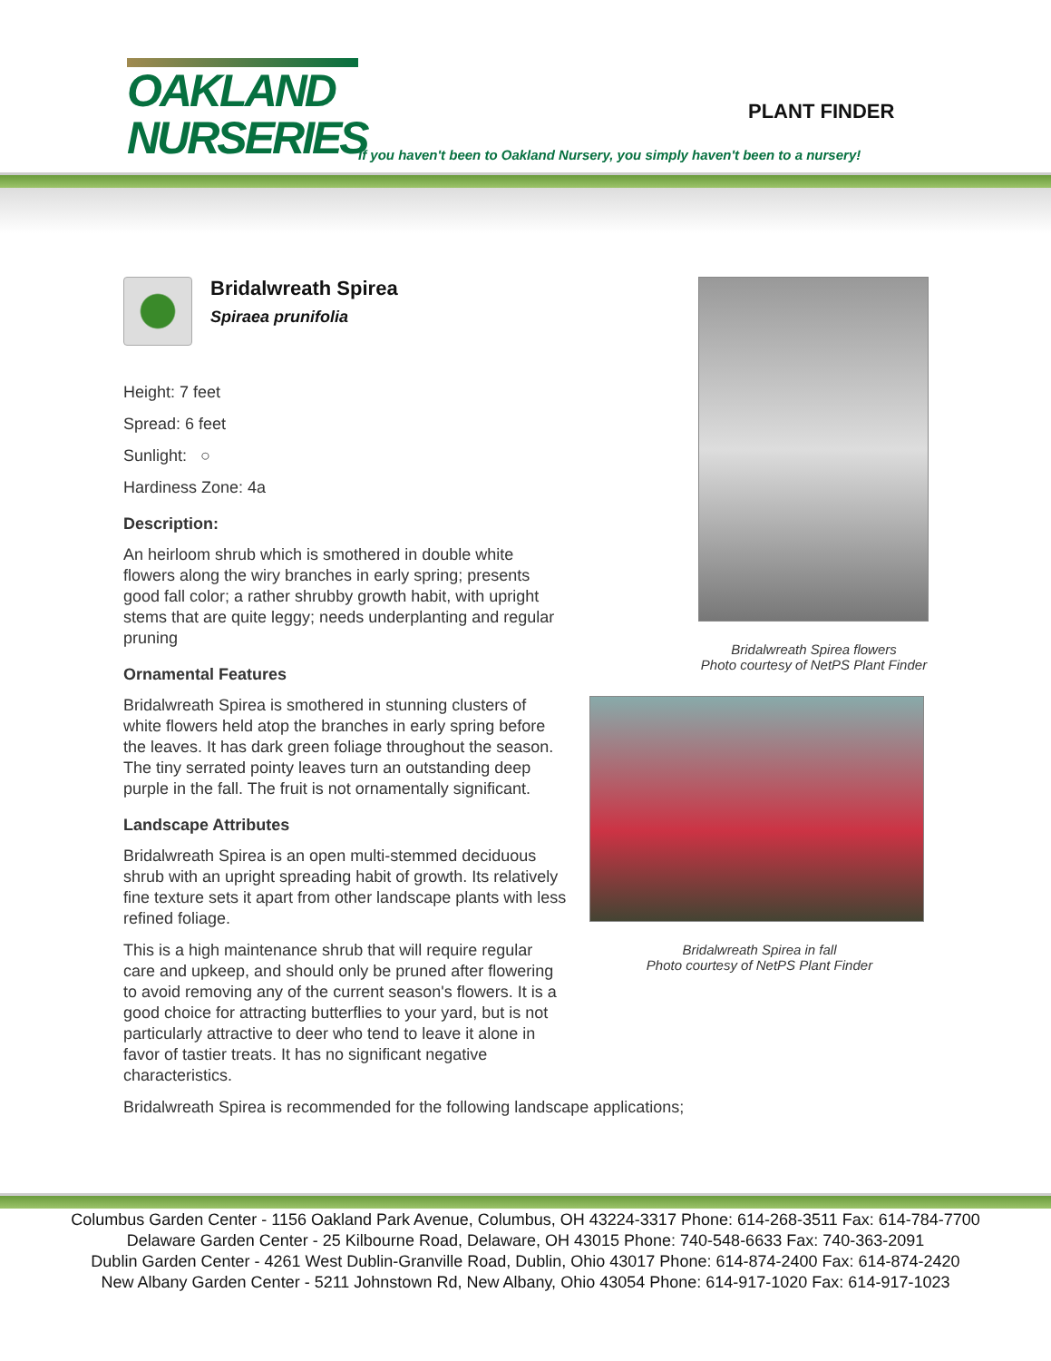OAKLAND
NURSERIES
PLANT FINDER
If you haven't been to Oakland Nursery, you simply haven't been to a nursery!
Bridalwreath Spirea
Spiraea prunifolia
Height: 7 feet
Spread: 6 feet
Sunlight: ○
Hardiness Zone: 4a
Description:
An heirloom shrub which is smothered in double white flowers along the wiry branches in early spring; presents good fall color; a rather shrubby growth habit, with upright stems that are quite leggy; needs underplanting and regular pruning
Ornamental Features
Bridalwreath Spirea is smothered in stunning clusters of white flowers held atop the branches in early spring before the leaves. It has dark green foliage throughout the season. The tiny serrated pointy leaves turn an outstanding deep purple in the fall. The fruit is not ornamentally significant.
Landscape Attributes
Bridalwreath Spirea is an open multi-stemmed deciduous shrub with an upright spreading habit of growth. Its relatively fine texture sets it apart from other landscape plants with less refined foliage.
This is a high maintenance shrub that will require regular care and upkeep, and should only be pruned after flowering to avoid removing any of the current season's flowers. It is a good choice for attracting butterflies to your yard, but is not particularly attractive to deer who tend to leave it alone in favor of tastier treats. It has no significant negative characteristics.
Bridalwreath Spirea is recommended for the following landscape applications;
Bridalwreath Spirea flowers
Photo courtesy of NetPS Plant Finder
Bridalwreath Spirea in fall
Photo courtesy of NetPS Plant Finder
Columbus Garden Center - 1156 Oakland Park Avenue, Columbus, OH 43224-3317 Phone: 614-268-3511 Fax: 614-784-7700
Delaware Garden Center - 25 Kilbourne Road, Delaware, OH 43015 Phone: 740-548-6633 Fax: 740-363-2091
Dublin Garden Center - 4261 West Dublin-Granville Road, Dublin, Ohio 43017 Phone: 614-874-2400 Fax: 614-874-2420
New Albany Garden Center - 5211 Johnstown Rd, New Albany, Ohio 43054 Phone: 614-917-1020 Fax: 614-917-1023